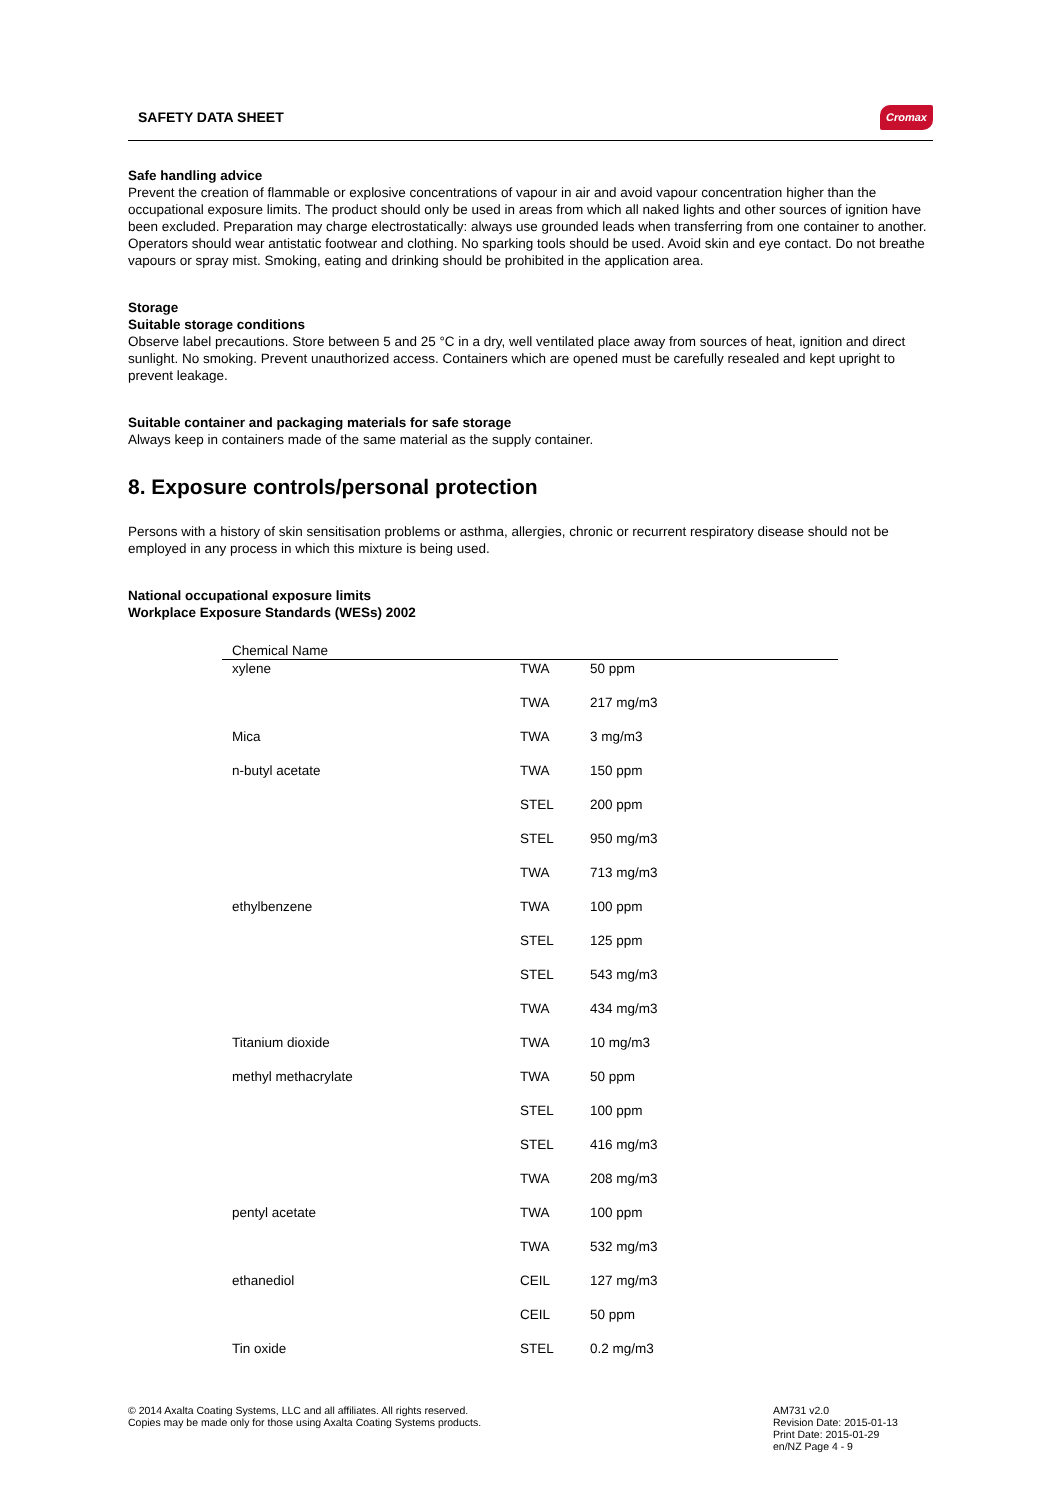SAFETY DATA SHEET Cromax
Safe handling advice
Prevent the creation of flammable or explosive concentrations of vapour in air and avoid vapour concentration higher than the occupational exposure limits. The product should only be used in areas from which all naked lights and other sources of ignition have been excluded. Preparation may charge electrostatically: always use grounded leads when transferring from one container to another. Operators should wear antistatic footwear and clothing. No sparking tools should be used. Avoid skin and eye contact. Do not breathe vapours or spray mist. Smoking, eating and drinking should be prohibited in the application area.
Storage
Suitable storage conditions
Observe label precautions. Store between 5 and 25 °C in a dry, well ventilated place away from sources of heat, ignition and direct sunlight. No smoking. Prevent unauthorized access. Containers which are opened must be carefully resealed and kept upright to prevent leakage.
Suitable container and packaging materials for safe storage
Always keep in containers made of the same material as the supply container.
8. Exposure controls/personal protection
Persons with a history of skin sensitisation problems or asthma, allergies, chronic or recurrent respiratory disease should not be employed in any process in which this mixture is being used.
National occupational exposure limits
Workplace Exposure Standards (WESs) 2002
| Chemical Name | | |
| --- | --- | --- |
| xylene | TWA | 50 ppm |
| | TWA | 217 mg/m3 |
| Mica | TWA | 3 mg/m3 |
| n-butyl acetate | TWA | 150 ppm |
| | STEL | 200 ppm |
| | STEL | 950 mg/m3 |
| | TWA | 713 mg/m3 |
| ethylbenzene | TWA | 100 ppm |
| | STEL | 125 ppm |
| | STEL | 543 mg/m3 |
| | TWA | 434 mg/m3 |
| Titanium dioxide | TWA | 10 mg/m3 |
| methyl methacrylate | TWA | 50 ppm |
| | STEL | 100 ppm |
| | STEL | 416 mg/m3 |
| | TWA | 208 mg/m3 |
| pentyl acetate | TWA | 100 ppm |
| | TWA | 532 mg/m3 |
| ethanediol | CEIL | 127 mg/m3 |
| | CEIL | 50 ppm |
| Tin oxide | STEL | 0.2 mg/m3 |
© 2014 Axalta Coating Systems, LLC and all affiliates. All rights reserved.
Copies may be made only for those using Axalta Coating Systems products.
AM731 v2.0
Revision Date: 2015-01-13
Print Date: 2015-01-29
en/NZ Page 4 - 9